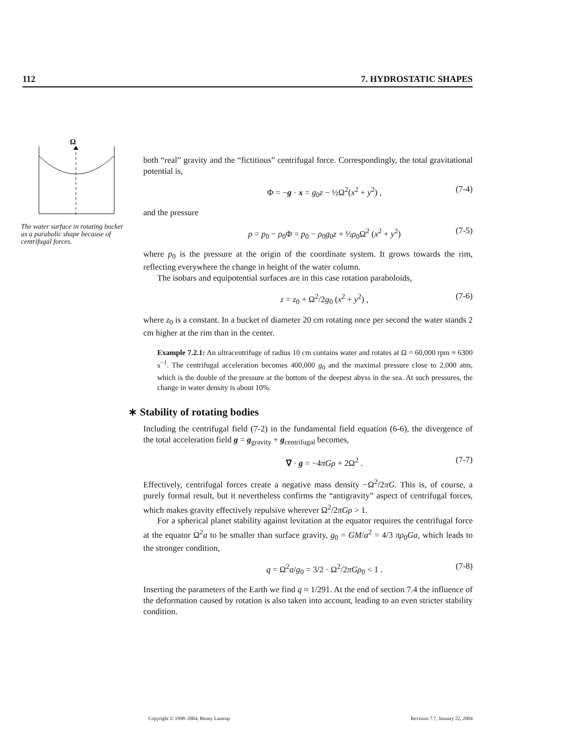112 7. HYDROSTATIC SHAPES
Ω
The water surface in rotating bucket as a parabolic shape because of centrifugal forces.
both “real” gravity and the “fictitious” centrifugal force. Correspondingly, the total gravitational potential is,
Φ = −g · x = g<sub>0</sub>z − ½Ω<sup>2</sup>(x<sup>2</sup> + y<sup>2</sup>) , (7-4)
and the pressure
p = p<sub>0</sub> − ρ<sub>0</sub>Φ = p<sub>0</sub> − ρ<sub>0</sub>g<sub>0</sub>z + ½ρ<sub>0</sub>Ω<sup>2</sup> (x<sup>2</sup> + y<sup>2</sup>) (7-5)
where p<sub>0</sub> is the pressure at the origin of the coordinate system. It grows towards the rim, reflecting everywhere the change in height of the water column.
The isobars and equipotential surfaces are in this case rotation paraboloids,
z = z<sub>0</sub> + Ω<sup>2</sup>/2g<sub>0</sub> (x<sup>2</sup> + y<sup>2</sup>) , (7-6)
where z<sub>0</sub> is a constant. In a bucket of diameter 20 cm rotating once per second the water stands 2 cm higher at the rim than in the center.
Example 7.2.1: An ultracentrifuge of radius 10 cm contains water and rotates at Ω = 60,000 rpm ≈ 6300 s<sup>−1</sup>. The centrifugal acceleration becomes 400,000 g<sub>0</sub> and the maximal pressure close to 2,000 atm, which is the double of the pressure at the bottom of the deepest abyss in the sea. At such pressures, the change in water density is about 10%.
∗ Stability of rotating bodies
Including the centrifugal field (7-2) in the fundamental field equation (6-6), the divergence of the total acceleration field g = g<sub>gravity</sub> + g<sub>centrifugal</sub> becomes,
∇ · g = −4πGρ + 2Ω<sup>2</sup> . (7-7)
Effectively, centrifugal forces create a negative mass density −Ω<sup>2</sup>/2πG. This is, of course, a purely formal result, but it nevertheless confirms the “antigravity” aspect of centrifugal forces, which makes gravity effectively repulsive wherever Ω<sup>2</sup>/2πGρ > 1.
For a spherical planet stability against levitation at the equator requires the centrifugal force at the equator Ω<sup>2</sup>a to be smaller than surface gravity, g<sub>0</sub> = GM/a<sup>2</sup> = 4/3 πρ<sub>0</sub>Ga, which leads to the stronger condition,
q = Ω<sup>2</sup>a/g<sub>0</sub> = 3/2 · Ω<sup>2</sup>/2πGρ<sub>0</sub> < 1 . (7-8)
Inserting the parameters of the Earth we find q ≈ 1/291. At the end of section 7.4 the influence of the deformation caused by rotation is also taken into account, leading to an even stricter stability condition.
Copyright © 1998–2004, Benny Lautrup Revision 7.7, January 22, 2004